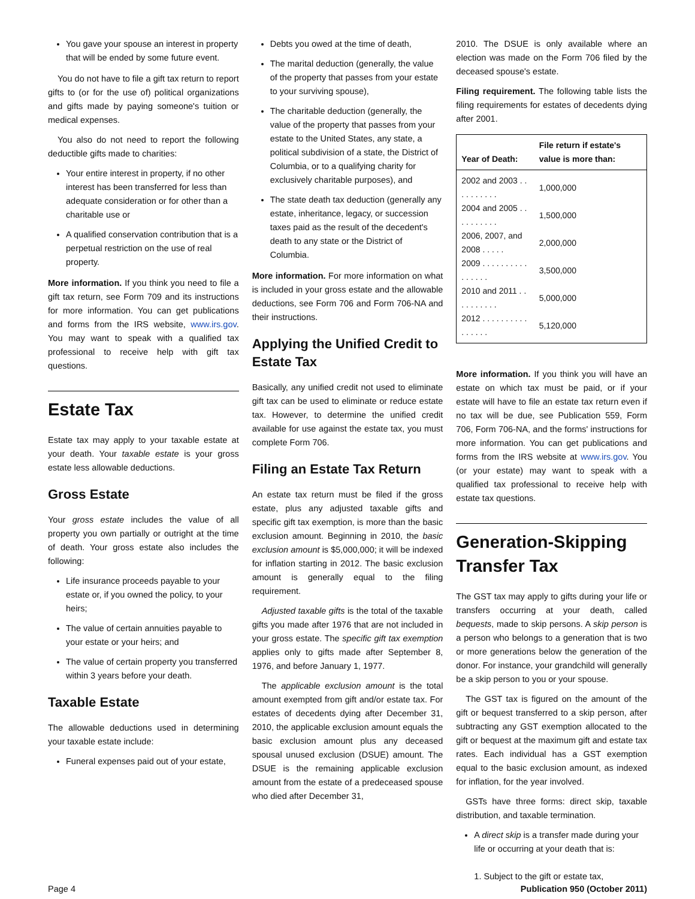You gave your spouse an interest in property that will be ended by some future event.
You do not have to file a gift tax return to report gifts to (or for the use of) political organizations and gifts made by paying someone's tuition or medical expenses.
You also do not need to report the following deductible gifts made to charities:
Your entire interest in property, if no other interest has been transferred for less than adequate consideration or for other than a charitable use or
A qualified conservation contribution that is a perpetual restriction on the use of real property.
More information. If you think you need to file a gift tax return, see Form 709 and its instructions for more information. You can get publications and forms from the IRS website, www.irs.gov. You may want to speak with a qualified tax professional to receive help with gift tax questions.
Estate Tax
Estate tax may apply to your taxable estate at your death. Your taxable estate is your gross estate less allowable deductions.
Gross Estate
Your gross estate includes the value of all property you own partially or outright at the time of death. Your gross estate also includes the following:
Life insurance proceeds payable to your estate or, if you owned the policy, to your heirs;
The value of certain annuities payable to your estate or your heirs; and
The value of certain property you transferred within 3 years before your death.
Taxable Estate
The allowable deductions used in determining your taxable estate include:
Funeral expenses paid out of your estate,
Debts you owed at the time of death,
The marital deduction (generally, the value of the property that passes from your estate to your surviving spouse),
The charitable deduction (generally, the value of the property that passes from your estate to the United States, any state, a political subdivision of a state, the District of Columbia, or to a qualifying charity for exclusively charitable purposes), and
The state death tax deduction (generally any estate, inheritance, legacy, or succession taxes paid as the result of the decedent's death to any state or the District of Columbia.
More information. For more information on what is included in your gross estate and the allowable deductions, see Form 706 and Form 706-NA and their instructions.
Applying the Unified Credit to Estate Tax
Basically, any unified credit not used to eliminate gift tax can be used to eliminate or reduce estate tax. However, to determine the unified credit available for use against the estate tax, you must complete Form 706.
Filing an Estate Tax Return
An estate tax return must be filed if the gross estate, plus any adjusted taxable gifts and specific gift tax exemption, is more than the basic exclusion amount. Beginning in 2010, the basic exclusion amount is $5,000,000; it will be indexed for inflation starting in 2012. The basic exclusion amount is generally equal to the filing requirement.
Adjusted taxable gifts is the total of the taxable gifts you made after 1976 that are not included in your gross estate. The specific gift tax exemption applies only to gifts made after September 8, 1976, and before January 1, 1977.
The applicable exclusion amount is the total amount exempted from gift and/or estate tax. For estates of decedents dying after December 31, 2010, the applicable exclusion amount equals the basic exclusion amount plus any deceased spousal unused exclusion (DSUE) amount. The DSUE is the remaining applicable exclusion amount from the estate of a predeceased spouse who died after December 31,
2010. The DSUE is only available where an election was made on the Form 706 filed by the deceased spouse's estate.
Filing requirement. The following table lists the filing requirements for estates of decedents dying after 2001.
| Year of Death: | File return if estate's value is more than: |
| --- | --- |
| 2002 and 2003 . . . . . . . . . . | 1,000,000 |
| 2004 and 2005 . . . . . . . . . . | 1,500,000 |
| 2006, 2007, and 2008 . . . . . | 2,000,000 |
| 2009 . . . . . . . . . . . . . . . . | 3,500,000 |
| 2010 and 2011 . . . . . . . . . . | 5,000,000 |
| 2012 . . . . . . . . . . . . . . . . | 5,120,000 |
More information. If you think you will have an estate on which tax must be paid, or if your estate will have to file an estate tax return even if no tax will be due, see Publication 559, Form 706, Form 706-NA, and the forms' instructions for more information. You can get publications and forms from the IRS website at www.irs.gov. You (or your estate) may want to speak with a qualified tax professional to receive help with estate tax questions.
Generation-Skipping Transfer Tax
The GST tax may apply to gifts during your life or transfers occurring at your death, called bequests, made to skip persons. A skip person is a person who belongs to a generation that is two or more generations below the generation of the donor. For instance, your grandchild will generally be a skip person to you or your spouse.
The GST tax is figured on the amount of the gift or bequest transferred to a skip person, after subtracting any GST exemption allocated to the gift or bequest at the maximum gift and estate tax rates. Each individual has a GST exemption equal to the basic exclusion amount, as indexed for inflation, for the year involved.
GSTs have three forms: direct skip, taxable distribution, and taxable termination.
A direct skip is a transfer made during your life or occurring at your death that is:
1. Subject to the gift or estate tax,
Page 4 Publication 950 (October 2011)